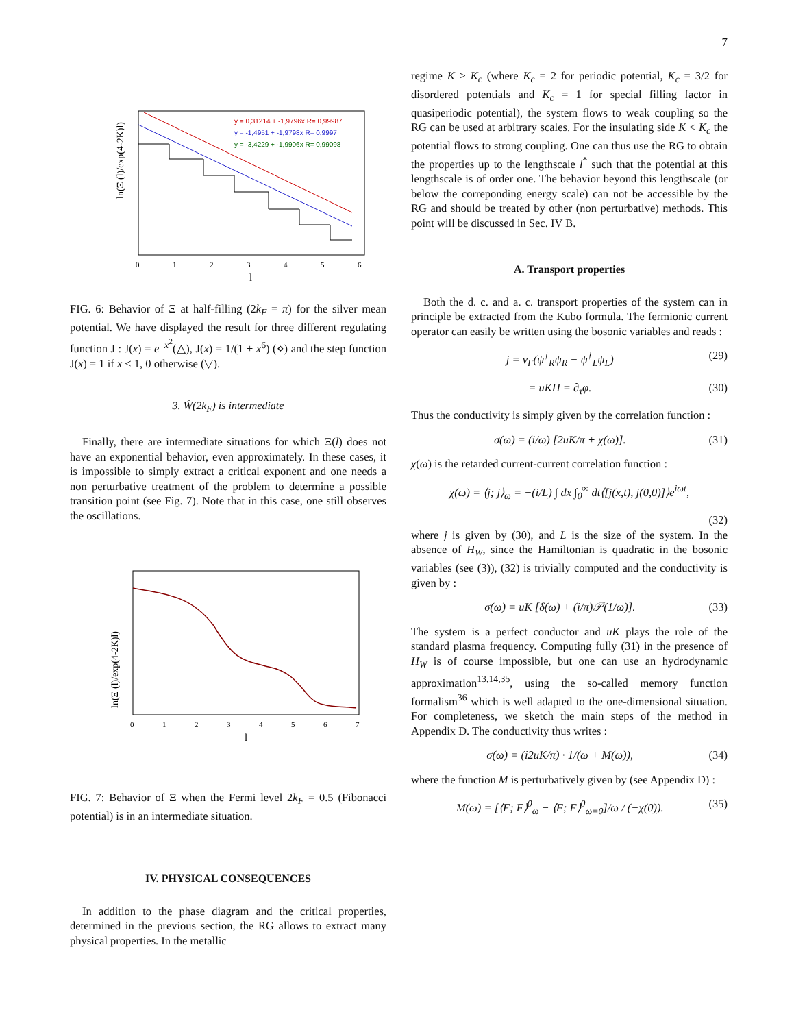7
ln(Ξ (l)/exp(4-2K)l)
y = 0,31214 + -1,9796x R= 0,99987
y = -1,4951 + -1,9798x R= 0,9997
y = -3,4229 + -1,9906x R= 0,99098
0
1
2
3
4
5
6
l
FIG. 6: Behavior of Ξ at half-filling (2k<sub>F</sub> = π) for the silver mean potential. We have displayed the result for three different regulating function J : J(x) = e<sup>−x<sup>2</sup></sup>(△), J(x) = 1/(1 + x<sup>6</sup>) (⋄) and the step function J(x) = 1 if x < 1, 0 otherwise (▽).
3. Ŵ(2k<sub>F</sub>) is intermediate
Finally, there are intermediate situations for which Ξ(l) does not have an exponential behavior, even approximately. In these cases, it is impossible to simply extract a critical exponent and one needs a non perturbative treatment of the problem to determine a possible transition point (see Fig. 7). Note that in this case, one still observes the oscillations.
ln(Ξ (l)/exp(4-2K)l)
0
1
2
3
4
5
6
7
l
FIG. 7: Behavior of Ξ when the Fermi level 2k<sub>F</sub> = 0.5 (Fibonacci potential) is in an intermediate situation.
IV. PHYSICAL CONSEQUENCES
In addition to the phase diagram and the critical properties, determined in the previous section, the RG allows to extract many physical properties. In the metallic
regime K > K<sub>c</sub> (where K<sub>c</sub> = 2 for periodic potential, K<sub>c</sub> = 3/2 for disordered potentials and K<sub>c</sub> = 1 for special filling factor in quasiperiodic potential), the system flows to weak coupling so the RG can be used at arbitrary scales. For the insulating side K < K<sub>c</sub> the potential flows to strong coupling. One can thus use the RG to obtain the properties up to the lengthscale l<sup>*</sup> such that the potential at this lengthscale is of order one. The behavior beyond this lengthscale (or below the correponding energy scale) can not be accessible by the RG and should be treated by other (non perturbative) methods. This point will be discussed in Sec. IV B.
A. Transport properties
Both the d. c. and a. c. transport properties of the system can in principle be extracted from the Kubo formula. The fermionic current operator can easily be written using the bosonic variables and reads :
j = v<sub>F</sub>(ψ<sup>†</sup><sub>R</sub>ψ<sub>R</sub> − ψ<sup>†</sup><sub>L</sub>ψ<sub>L</sub>) (29)
= uKΠ = ∂<sub>τ</sub>φ. (30)
Thus the conductivity is simply given by the correlation function :
σ(ω) = (i/ω) [2uK/π + χ(ω)]. (31)
χ(ω) is the retarded current-current correlation function :
χ(ω) = ⟨j; j⟩<sub>ω</sub> = −(i/L) ∫ dx ∫<sub>0</sub><sup>∞</sup> dt⟨[j(x,t), j(0,0)]⟩e<sup>iωt</sup>,
(32)
where j is given by (30), and L is the size of the system. In the absence of H<sub>W</sub>, since the Hamiltonian is quadratic in the bosonic variables (see (3)), (32) is trivially computed and the conductivity is given by :
σ(ω) = uK [δ(ω) + (i/π)𝒫(1/ω)]. (33)
The system is a perfect conductor and uK plays the role of the standard plasma frequency. Computing fully (31) in the presence of H<sub>W</sub> is of course impossible, but one can use an hydrodynamic approximation<sup>13,14,35</sup>, using the so-called memory function formalism<sup>36</sup> which is well adapted to the one-dimensional situation. For completeness, we sketch the main steps of the method in Appendix D. The conductivity thus writes :
σ(ω) = (i2uK/π) · 1/(ω + M(ω)), (34)
where the function M is perturbatively given by (see Appendix D) :
M(ω) = [⟨F; F⟩<sup>0</sup><sub>ω</sub> − ⟨F; F⟩<sup>0</sup><sub>ω=0</sub>]/ω / (−χ(0)). (35)